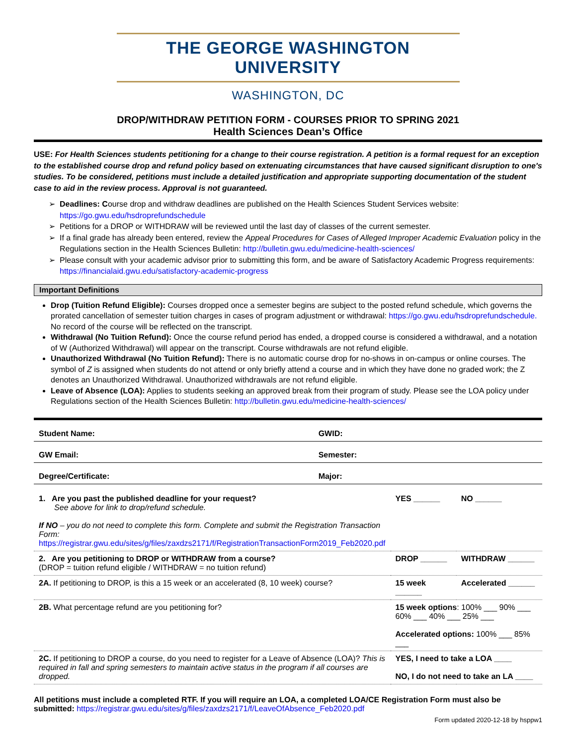THE GEORGE WASHINGTON UNIVERSITY
WASHINGTON, DC
DROP/WITHDRAW PETITION FORM - COURSES PRIOR TO SPRING 2021
Health Sciences Dean’s Office
USE: For Health Sciences students petitioning for a change to their course registration. A petition is a formal request for an exception to the established course drop and refund policy based on extenuating circumstances that have caused significant disruption to one's studies. To be considered, petitions must include a detailed justification and appropriate supporting documentation of the student case to aid in the review process. Approval is not guaranteed.
Deadlines: Course drop and withdraw deadlines are published on the Health Sciences Student Services website: https://go.gwu.edu/hsdroprefundschedule
Petitions for a DROP or WITHDRAW will be reviewed until the last day of classes of the current semester.
If a final grade has already been entered, review the Appeal Procedures for Cases of Alleged Improper Academic Evaluation policy in the Regulations section in the Health Sciences Bulletin: http://bulletin.gwu.edu/medicine-health-sciences/
Please consult with your academic advisor prior to submitting this form, and be aware of Satisfactory Academic Progress requirements: https://financialaid.gwu.edu/satisfactory-academic-progress
Important Definitions
Drop (Tuition Refund Eligible): Courses dropped once a semester begins are subject to the posted refund schedule, which governs the prorated cancellation of semester tuition charges in cases of program adjustment or withdrawal: https://go.gwu.edu/hsdroprefundschedule. No record of the course will be reflected on the transcript.
Withdrawal (No Tuition Refund): Once the course refund period has ended, a dropped course is considered a withdrawal, and a notation of W (Authorized Withdrawal) will appear on the transcript. Course withdrawals are not refund eligible.
Unauthorized Withdrawal (No Tuition Refund): There is no automatic course drop for no-shows in on-campus or online courses. The symbol of Z is assigned when students do not attend or only briefly attend a course and in which they have done no graded work; the Z denotes an Unauthorized Withdrawal. Unauthorized withdrawals are not refund eligible.
Leave of Absence (LOA): Applies to students seeking an approved break from their program of study. Please see the LOA policy under Regulations section of the Health Sciences Bulletin: http://bulletin.gwu.edu/medicine-health-sciences/
| Student Name: | GWID: |
| GW Email: | Semester: |
| Degree/Certificate: | Major: |
| 1. Are you past the published deadline for your request? See above for link to drop/refund schedule. If NO – you do not need to complete this form. Complete and submit the Registration Transaction Form: https://registrar.gwu.edu/sites/g/files/zaxdzs2171/f/RegistrationTransactionForm2019_Feb2020.pdf | YES ______ | NO ______ |
| 2. Are you petitioning to DROP or WITHDRAW from a course? (DROP = tuition refund eligible / WITHDRAW = no tuition refund) | DROP ______ | WITHDRAW ______ |
| 2A. If petitioning to DROP, is this a 15 week or an accelerated (8, 10 week) course? | 15 week ______ | Accelerated ______ |
| 2B. What percentage refund are you petitioning for? | 15 week options : 100% ___ 90% ___ 60% ___ 40% ___ 25% ___ Accelerated options: 100% ___ 85% ___ | |
| 2C. If petitioning to DROP a course, do you need to register for a Leave of Absence (LOA)? This is required in fall and spring semesters to maintain active status in the program if all courses are dropped. | YES, I need to take a LOA ____ NO, I do not need to take an LA ____ | |
All petitions must include a completed RTF. If you will require an LOA, a completed LOA/CE Registration Form must also be submitted: https://registrar.gwu.edu/sites/g/files/zaxdzs2171/f/LeaveOfAbsence_Feb2020.pdf
Form updated 2020-12-18 by hsppw1